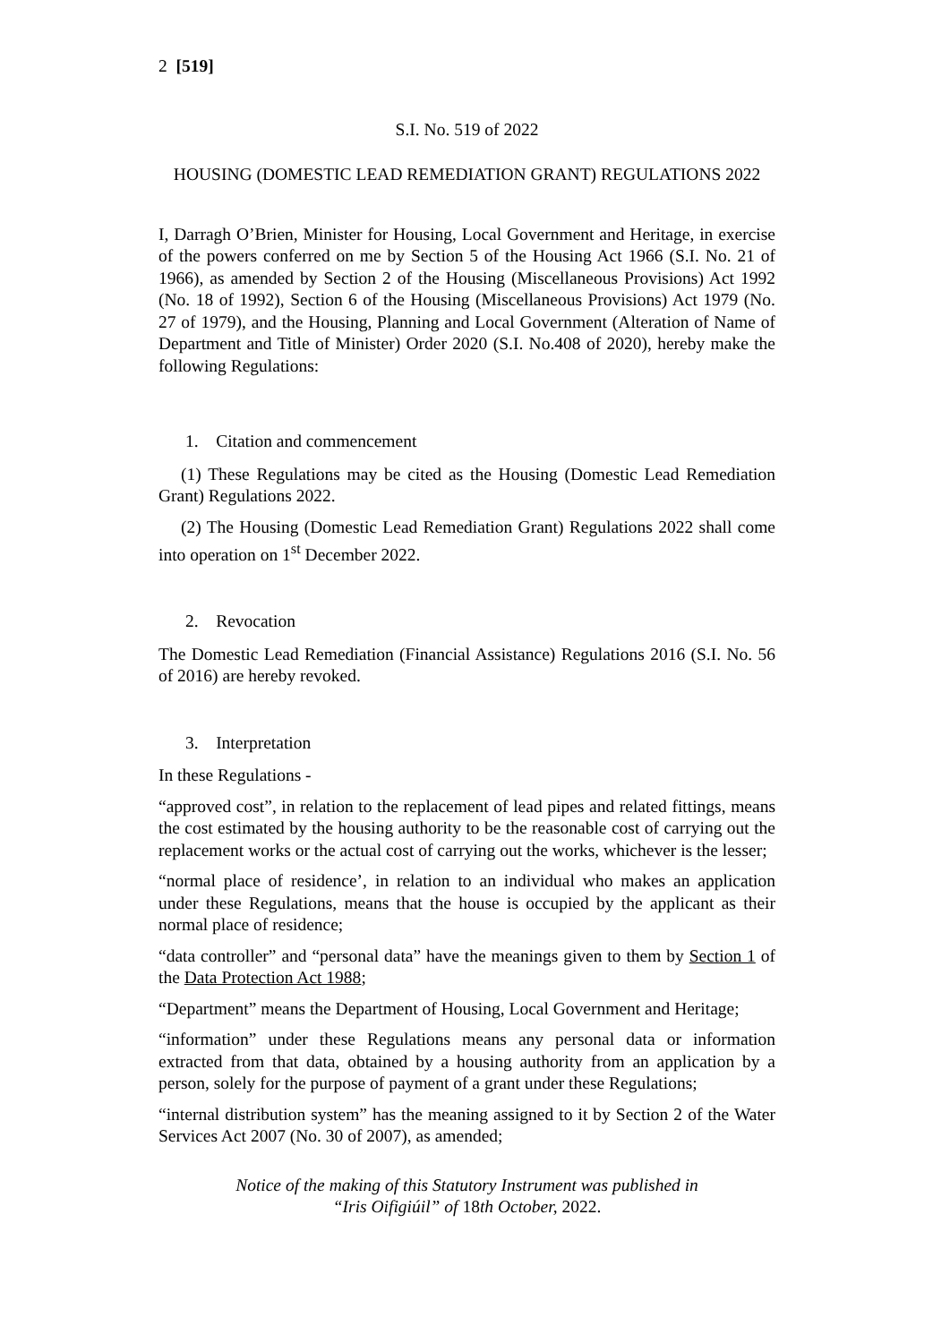2 [519]
S.I. No. 519 of 2022
HOUSING (DOMESTIC LEAD REMEDIATION GRANT) REGULATIONS 2022
I, Darragh O’Brien, Minister for Housing, Local Government and Heritage, in exercise of the powers conferred on me by Section 5 of the Housing Act 1966 (S.I. No. 21 of 1966), as amended by Section 2 of the Housing (Miscellaneous Provisions) Act 1992 (No. 18 of 1992), Section 6 of the Housing (Miscellaneous Provisions) Act 1979 (No. 27 of 1979), and the Housing, Planning and Local Government (Alteration of Name of Department and Title of Minister) Order 2020 (S.I. No.408 of 2020), hereby make the following Regulations:
1. Citation and commencement
(1) These Regulations may be cited as the Housing (Domestic Lead Remediation Grant) Regulations 2022.
(2) The Housing (Domestic Lead Remediation Grant) Regulations 2022 shall come into operation on 1<sup>st</sup> December 2022.
2. Revocation
The Domestic Lead Remediation (Financial Assistance) Regulations 2016 (S.I. No. 56 of 2016) are hereby revoked.
3. Interpretation
In these Regulations -
“approved cost”, in relation to the replacement of lead pipes and related fittings, means the cost estimated by the housing authority to be the reasonable cost of carrying out the replacement works or the actual cost of carrying out the works, whichever is the lesser;
“normal place of residence’, in relation to an individual who makes an application under these Regulations, means that the house is occupied by the applicant as their normal place of residence;
“data controller” and “personal data” have the meanings given to them by Section 1 of the Data Protection Act 1988;
“Department” means the Department of Housing, Local Government and Heritage;
“information” under these Regulations means any personal data or information extracted from that data, obtained by a housing authority from an application by a person, solely for the purpose of payment of a grant under these Regulations;
“internal distribution system” has the meaning assigned to it by Section 2 of the Water Services Act 2007 (No. 30 of 2007), as amended;
Notice of the making of this Statutory Instrument was published in
“Iris Oifigiúil” of 18th October, 2022.